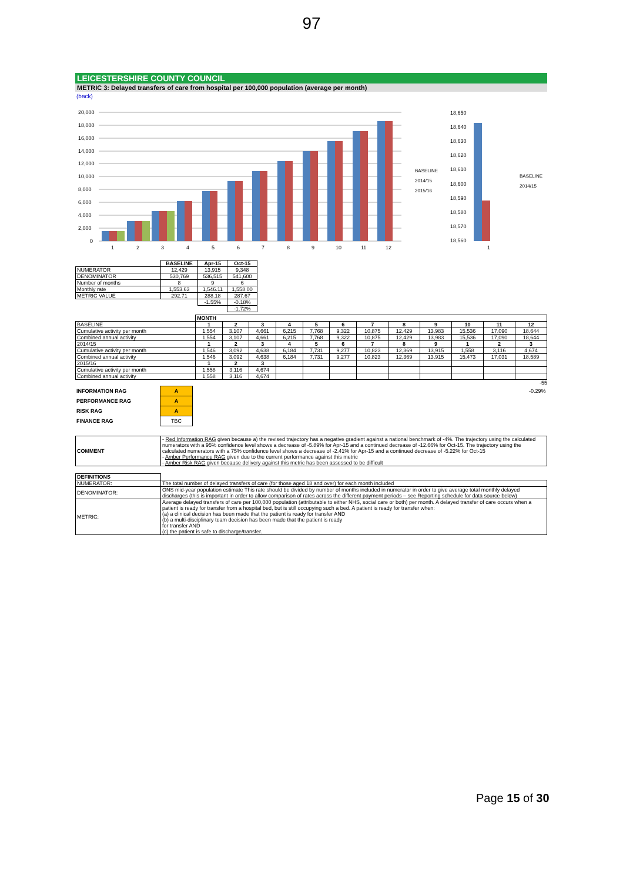97
LEICESTERSHIRE COUNTY COUNCIL
METRIC 3: Delayed transfers of care from hospital per 100,000 population (average per month)
(back)
20,000
18,000
16,000
14,000
12,000
10,000
8,000
6,000
4,000
2,000
0
1
2
3
4
5
6
7
8
9
10
11
12
BASELINE
2014/15
2015/16
18,650
18,640
18,630
18,620
18,610
18,600
18,590
18,580
18,570
18,560
1
BASELINE
2014/15
| | BASELINE | Apr-15 | Oct-15 |
| --- | --- | --- | --- |
| NUMERATOR | 12,429 | 13,915 | 9,348 |
| DENOMINATOR | 530,769 | 536,515 | 541,600 |
| Number of months | 8 | 9 | 6 |
| Monthly rate | 1,553.63 | 1,546.11 | 1,558.00 |
| METRIC VALUE | 292.71 | 288.18 | 287.67 |
| | | -1.55% | -0.18% |
| | | | -1.72% |
| | MONTH | | | | | | | | | | | |
| --- | --- | --- | --- | --- | --- | --- | --- | --- | --- | --- | --- | --- |
| BASELINE | 1 | 2 | 3 | 4 | 5 | 6 | 7 | 8 | 9 | 10 | 11 | 12 |
| Cumulative activity per month | 1,554 | 3,107 | 4,661 | 6,215 | 7,768 | 9,322 | 10,875 | 12,429 | 13,983 | 15,536 | 17,090 | 18,644 |
| Combined annual activity | 1,554 | 3,107 | 4,661 | 6,215 | 7,768 | 9,322 | 10,875 | 12,429 | 13,983 | 15,536 | 17,090 | 18,644 |
| 2014/15 | 1 | 2 | 3 | 4 | 5 | 6 | 7 | 8 | 9 | 1 | 2 | 3 |
| Cumulative activity per month | 1,546 | 3,092 | 4,638 | 6,184 | 7,731 | 9,277 | 10,823 | 12,369 | 13,915 | 1,558 | 3,116 | 4,674 |
| Combined annual activity | 1,546 | 3,092 | 4,638 | 6,184 | 7,731 | 9,277 | 10,823 | 12,369 | 13,915 | 15,473 | 17,031 | 18,589 |
| 2015/16 | 1 | 2 | 3 | | | | | | | | | |
| Cumulative activity per month | 1,558 | 3,116 | 4,674 | | | | | | | | | |
| Combined annual activity | 1,558 | 3,116 | 4,674 | | | | | | | | | |
-55
| INFORMATION RAG | A | | -0.29% |
| PERFORMANCE RAG | A | | |
| RISK RAG | A | | |
| FINANCE RAG | TBC | | |
| COMMENT | - Red Information RAG given because a) the revised trajectory has a negative gradient against a national benchmark of -4%. The trajectory using the calculated numerators with a 95% confidence level shows a decrease of -5.89% for Apr-15 and a continued decrease of -12.66% for Oct-15. The trajectory using the calculated numerators with a 75% confidence level shows a decrease of -2.41% for Apr-15 and a continued decrease of -5.22% for Oct-15 - Amber Performance RAG given due to the current performance against this metric - Amber Risk RAG given because delivery against this metric has been assessed to be difficult |
| DEFINITIONS | |
| NUMERATOR: | The total number of delayed transfers of care (for those aged 18 and over) for each month included |
| DENOMINATOR: | ONS mid-year population estimate This rate should be divided by number of months included in numerator in order to give average total monthly delayed discharges (this is important in order to allow comparison of rates across the different payment periods – see Reporting schedule for data source below) |
| METRIC: | Average delayed transfers of care per 100,000 population (attributable to either NHS, social care or both) per month. A delayed transfer of care occurs when a patient is ready for transfer from a hospital bed, but is still occupying such a bed. A patient is ready for transfer when: (a) a clinical decision has been made that the patient is ready for transfer AND (b) a multi-disciplinary team decision has been made that the patient is ready for transfer AND (c) the patient is safe to discharge/transfer. |
Page 15 of 30